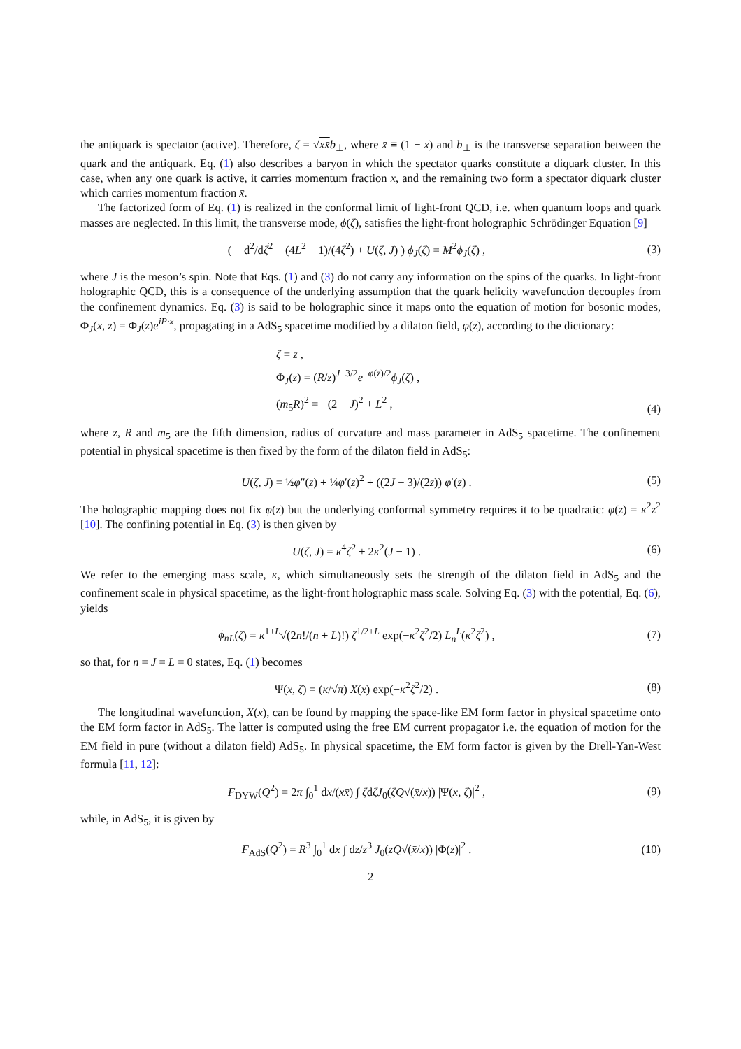the antiquark is spectator (active). Therefore, ζ = √xx̄b<sub>⊥</sub>, where x̄ ≡ (1 − x) and b<sub>⊥</sub> is the transverse separation between the quark and the antiquark. Eq. (1) also describes a baryon in which the spectator quarks constitute a diquark cluster. In this case, when any one quark is active, it carries momentum fraction x, and the remaining two form a spectator diquark cluster which carries momentum fraction x̄.
The factorized form of Eq. (1) is realized in the conformal limit of light-front QCD, i.e. when quantum loops and quark masses are neglected. In this limit, the transverse mode, ϕ(ζ), satisfies the light-front holographic Schrödinger Equation [9]
( − d<sup>2</sup>/dζ<sup>2</sup> − (4L<sup>2</sup> − 1)/(4ζ<sup>2</sup>) + U(ζ, J) ) ϕ<sub>J</sub>(ζ) = M<sup>2</sup>ϕ<sub>J</sub>(ζ) , (3)
where J is the meson’s spin. Note that Eqs. (1) and (3) do not carry any information on the spins of the quarks. In light-front holographic QCD, this is a consequence of the underlying assumption that the quark helicity wavefunction decouples from the confinement dynamics. Eq. (3) is said to be holographic since it maps onto the equation of motion for bosonic modes, Φ<sub>J</sub>(x, z) = Φ<sub>J</sub>(z)e<sup>iP·x</sup>, propagating in a AdS<sub>5</sub> spacetime modified by a dilaton field, φ(z), according to the dictionary:
ζ = z ,
Φ<sub>J</sub>(z) = (R/z)<sup>J−3/2</sup>e<sup>−φ(z)/2</sup>ϕ<sub>J</sub>(ζ) ,
(m<sub>5</sub>R)<sup>2</sup> = −(2 − J)<sup>2</sup> + L<sup>2</sup> , (4)
where z, R and m<sub>5</sub> are the fifth dimension, radius of curvature and mass parameter in AdS<sub>5</sub> spacetime. The confinement potential in physical spacetime is then fixed by the form of the dilaton field in AdS<sub>5</sub>:
U(ζ, J) = ½φ″(z) + ¼φ′(z)<sup>2</sup> + ((2J − 3)/(2z)) φ′(z) . (5)
The holographic mapping does not fix φ(z) but the underlying conformal symmetry requires it to be quadratic: φ(z) = κ<sup>2</sup>z<sup>2</sup> [10]. The confining potential in Eq. (3) is then given by
U(ζ, J) = κ<sup>4</sup>ζ<sup>2</sup> + 2κ<sup>2</sup>(J − 1) . (6)
We refer to the emerging mass scale, κ, which simultaneously sets the strength of the dilaton field in AdS<sub>5</sub> and the confinement scale in physical spacetime, as the light-front holographic mass scale. Solving Eq. (3) with the potential, Eq. (6), yields
ϕ<sub>nL</sub>(ζ) = κ<sup>1+L</sup>√(2n!/(n + L)!) ζ<sup>1/2+L</sup> exp(−κ<sup>2</sup>ζ<sup>2</sup>/2) L<sub>n</sub><sup>L</sup>(κ<sup>2</sup>ζ<sup>2</sup>) , (7)
so that, for n = J = L = 0 states, Eq. (1) becomes
Ψ(x, ζ) = (κ/√π) X(x) exp(−κ<sup>2</sup>ζ<sup>2</sup>/2) . (8)
The longitudinal wavefunction, X(x), can be found by mapping the space-like EM form factor in physical spacetime onto the EM form factor in AdS<sub>5</sub>. The latter is computed using the free EM current propagator i.e. the equation of motion for the EM field in pure (without a dilaton field) AdS<sub>5</sub>. In physical spacetime, the EM form factor is given by the Drell-Yan-West formula [11, 12]:
F<sub>DYW</sub>(Q<sup>2</sup>) = 2π ∫<sub>0</sub><sup>1</sup> dx/(xx̄) ∫ ζdζJ<sub>0</sub>(ζQ√(x̄/x)) |Ψ(x, ζ)|<sup>2</sup> , (9)
while, in AdS<sub>5</sub>, it is given by
F<sub>AdS</sub>(Q<sup>2</sup>) = R<sup>3</sup> ∫<sub>0</sub><sup>1</sup> dx ∫ dz/z<sup>3</sup> J<sub>0</sub>(zQ√(x̄/x)) |Φ(z)|<sup>2</sup> . (10)
2